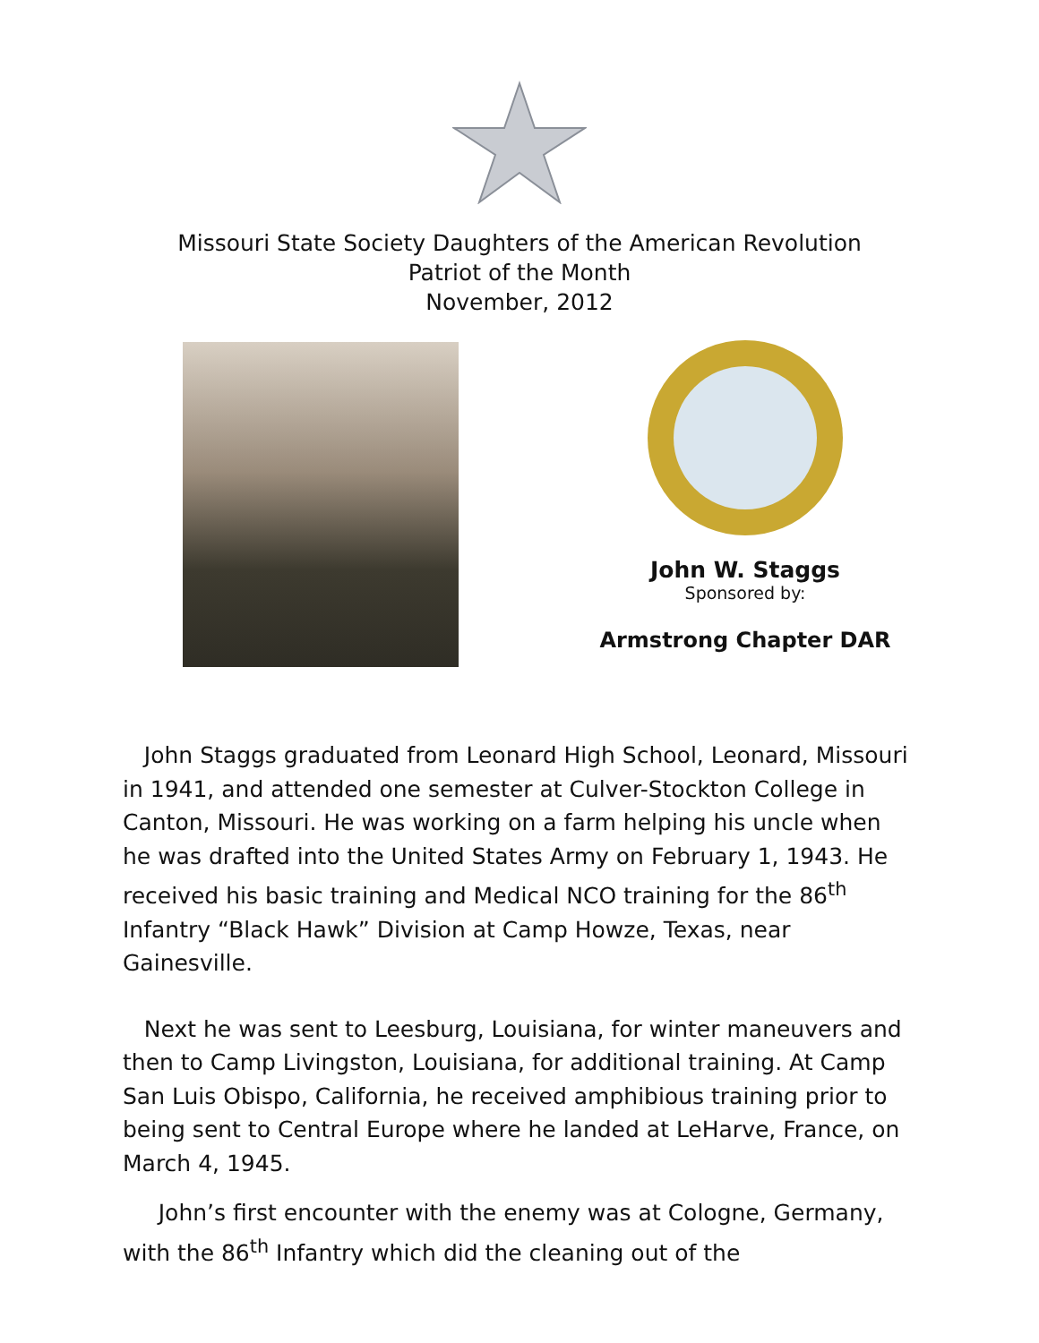Missouri State Society Daughters of the American Revolution
Patriot of the Month
November, 2012
John W. Staggs
Sponsored by:
Armstrong Chapter DAR
John Staggs graduated from Leonard High School, Leonard, Missouri in 1941, and attended one semester at Culver-Stockton College in Canton, Missouri. He was working on a farm helping his uncle when he was drafted into the United States Army on February 1, 1943. He received his basic training and Medical NCO training for the 86<sup>th</sup> Infantry “Black Hawk” Division at Camp Howze, Texas, near Gainesville.
Next he was sent to Leesburg, Louisiana, for winter maneuvers and then to Camp Livingston, Louisiana, for additional training. At Camp San Luis Obispo, California, he received amphibious training prior to being sent to Central Europe where he landed at LeHarve, France, on March 4, 1945.
John’s first encounter with the enemy was at Cologne, Germany, with the 86<sup>th</sup> Infantry which did the cleaning out of the